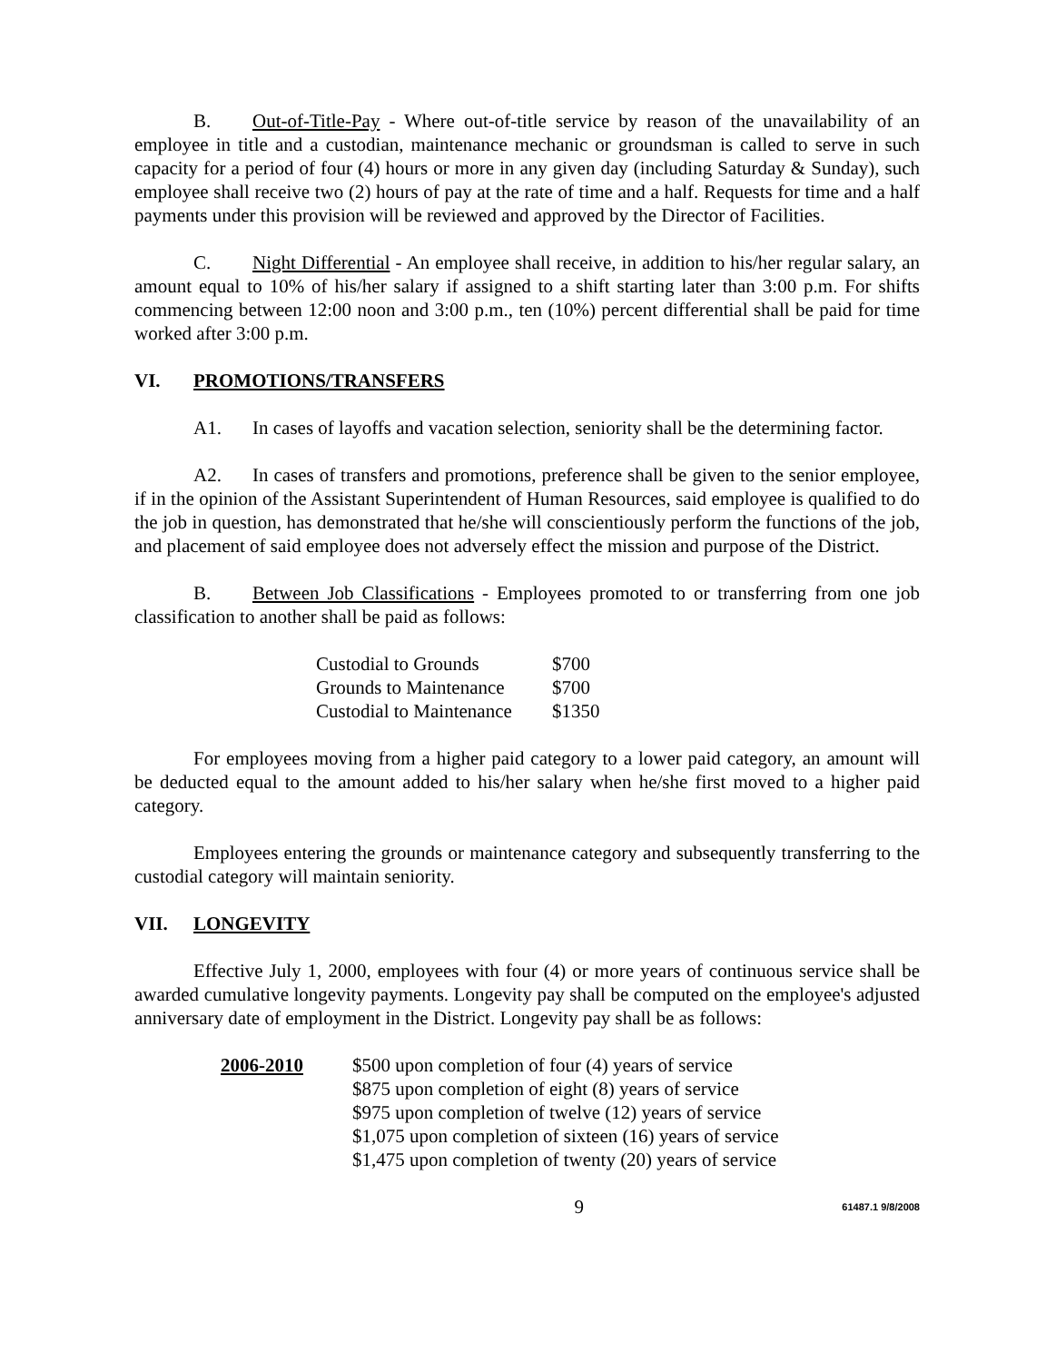B. Out-of-Title-Pay - Where out-of-title service by reason of the unavailability of an employee in title and a custodian, maintenance mechanic or groundsman is called to serve in such capacity for a period of four (4) hours or more in any given day (including Saturday & Sunday), such employee shall receive two (2) hours of pay at the rate of time and a half. Requests for time and a half payments under this provision will be reviewed and approved by the Director of Facilities.
C. Night Differential - An employee shall receive, in addition to his/her regular salary, an amount equal to 10% of his/her salary if assigned to a shift starting later than 3:00 p.m. For shifts commencing between 12:00 noon and 3:00 p.m., ten (10%) percent differential shall be paid for time worked after 3:00 p.m.
VI. PROMOTIONS/TRANSFERS
A1. In cases of layoffs and vacation selection, seniority shall be the determining factor.
A2. In cases of transfers and promotions, preference shall be given to the senior employee, if in the opinion of the Assistant Superintendent of Human Resources, said employee is qualified to do the job in question, has demonstrated that he/she will conscientiously perform the functions of the job, and placement of said employee does not adversely effect the mission and purpose of the District.
B. Between Job Classifications - Employees promoted to or transferring from one job classification to another shall be paid as follows:
| Custodial to Grounds | $700 |
| Grounds to Maintenance | $700 |
| Custodial to Maintenance | $1350 |
For employees moving from a higher paid category to a lower paid category, an amount will be deducted equal to the amount added to his/her salary when he/she first moved to a higher paid category.
Employees entering the grounds or maintenance category and subsequently transferring to the custodial category will maintain seniority.
VII. LONGEVITY
Effective July 1, 2000, employees with four (4) or more years of continuous service shall be awarded cumulative longevity payments. Longevity pay shall be computed on the employee's adjusted anniversary date of employment in the District. Longevity pay shall be as follows:
| 2006-2010 | $500 upon completion of four (4) years of service |
| | $875 upon completion of eight (8) years of service |
| | $975 upon completion of twelve (12) years of service |
| | $1,075 upon completion of sixteen (16) years of service |
| | $1,475 upon completion of twenty (20) years of service |
9 61487.1 9/8/2008